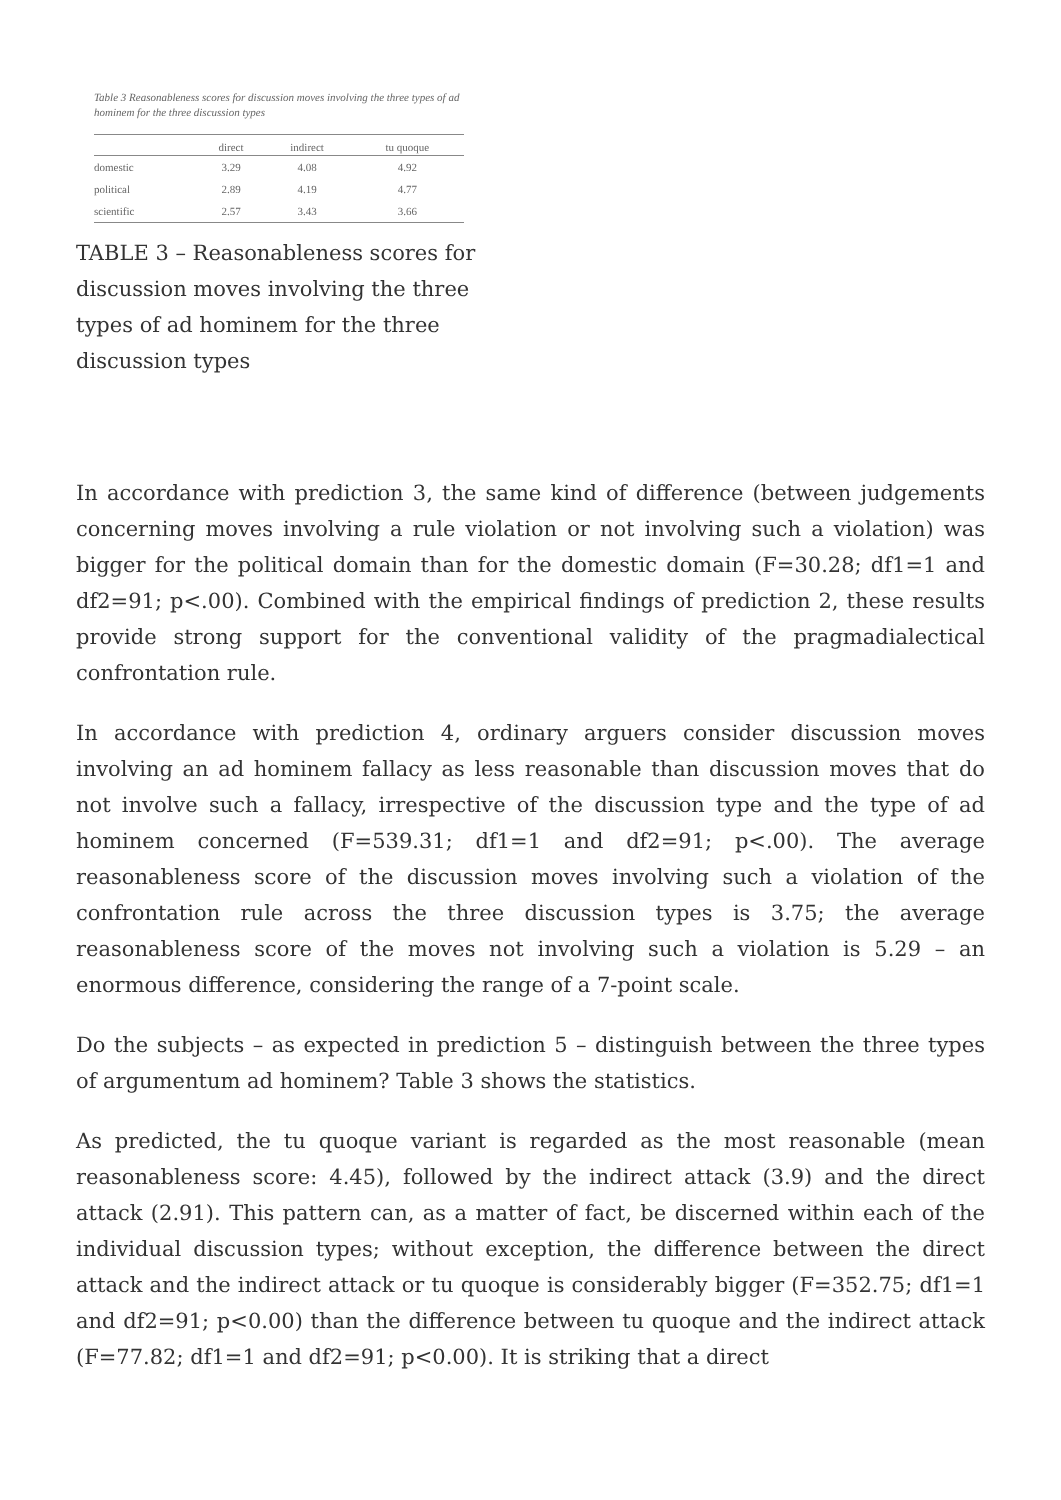Table 3 Reasonableness scores for discussion moves involving the three types of ad hominem for the three discussion types
| | direct | indirect | tu quoque |
| --- | --- | --- | --- |
| domestic | 3.29 | 4.08 | 4.92 |
| political | 2.89 | 4.19 | 4.77 |
| scientific | 2.57 | 3.43 | 3.66 |
TABLE 3 – Reasonableness scores for discussion moves involving the three types of ad hominem for the three discussion types
In accordance with prediction 3, the same kind of difference (between judgements concerning moves involving a rule violation or not involving such a violation) was bigger for the political domain than for the domestic domain (F=30.28; df1=1 and df2=91; p<.00). Combined with the empirical findings of prediction 2, these results provide strong support for the conventional validity of the pragmadialectical confrontation rule.
In accordance with prediction 4, ordinary arguers consider discussion moves involving an ad hominem fallacy as less reasonable than discussion moves that do not involve such a fallacy, irrespective of the discussion type and the type of ad hominem concerned (F=539.31; df1=1 and df2=91; p<.00). The average reasonableness score of the discussion moves involving such a violation of the confrontation rule across the three discussion types is 3.75; the average reasonableness score of the moves not involving such a violation is 5.29 – an enormous difference, considering the range of a 7-point scale.
Do the subjects – as expected in prediction 5 – distinguish between the three types of argumentum ad hominem? Table 3 shows the statistics.
As predicted, the tu quoque variant is regarded as the most reasonable (mean reasonableness score: 4.45), followed by the indirect attack (3.9) and the direct attack (2.91). This pattern can, as a matter of fact, be discerned within each of the individual discussion types; without exception, the difference between the direct attack and the indirect attack or tu quoque is considerably bigger (F=352.75; df1=1 and df2=91; p<0.00) than the difference between tu quoque and the indirect attack (F=77.82; df1=1 and df2=91; p<0.00). It is striking that a direct